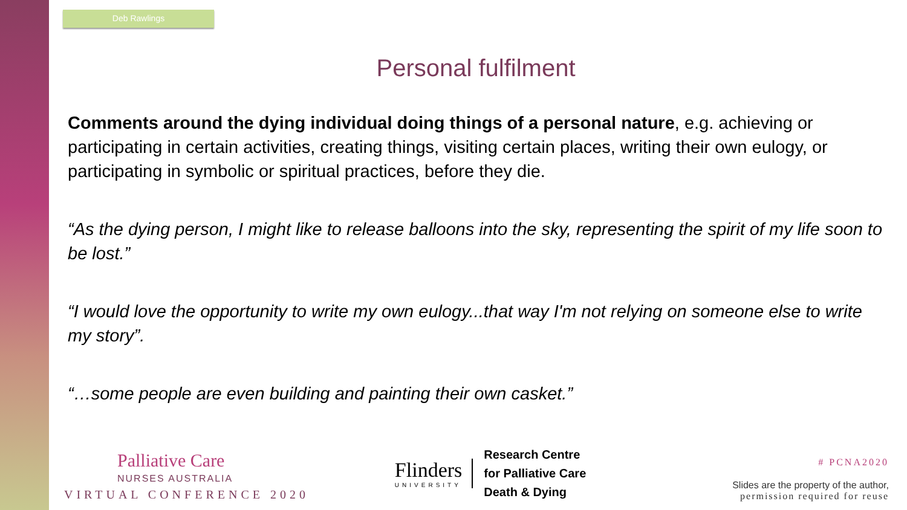Deb Rawlings
Personal fulfilment
Comments around the dying individual doing things of a personal nature, e.g. achieving or participating in certain activities, creating things, visiting certain places, writing their own eulogy, or participating in symbolic or spiritual practices, before they die.
“As the dying person, I might like to release balloons into the sky, representing the spirit of my life soon to be lost.”
“I would love the opportunity to write my own eulogy...that way I'm not relying on someone else to write my story”.
“…some people are even building and painting their own casket.”
Palliative Care
NURSES AUSTRALIA
VIRTUAL CONFERENCE 2020
Flinders
UNIVERSITY
Research Centre
for Palliative Care
Death & Dying
# PCNA2020
Slides are the property of the author,
permission required for reuse